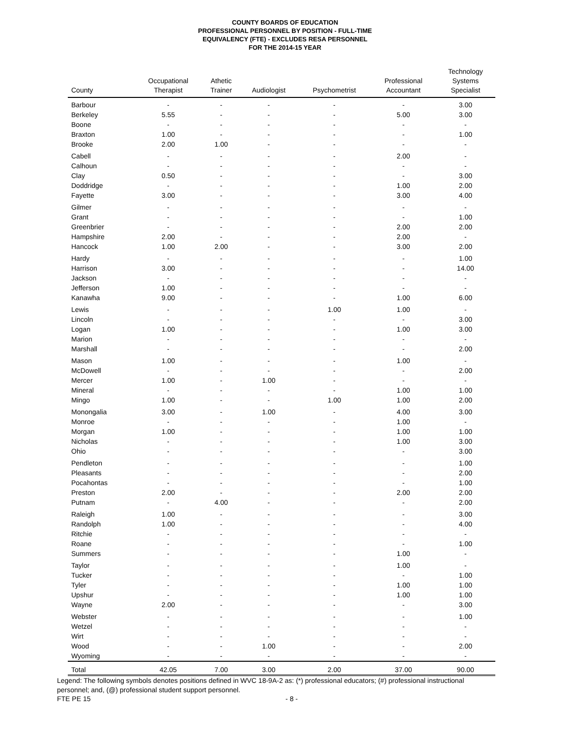COUNTY BOARDS OF EDUCATION
PROFESSIONAL PERSONNEL BY POSITION - FULL-TIME
EQUIVALENCY (FTE) - EXCLUDES RESA PERSONNEL
FOR THE 2014-15 YEAR
| County | Occupational Therapist | Athetic Trainer | Audiologist | Psychometrist | Professional Accountant | Technology Systems Specialist |
| --- | --- | --- | --- | --- | --- | --- |
| Barbour | - | - | - | - | - | 3.00 |
| Berkeley | 5.55 | - | - | - | 5.00 | 3.00 |
| Boone | - | - | - | - | - | - |
| Braxton | 1.00 | - | - | - | - | 1.00 |
| Brooke | 2.00 | 1.00 | - | - | - | - |
| Cabell | - | - | - | - | 2.00 | - |
| Calhoun | - | - | - | - | - | - |
| Clay | 0.50 | - | - | - | - | 3.00 |
| Doddridge | - | - | - | - | 1.00 | 2.00 |
| Fayette | 3.00 | - | - | - | 3.00 | 4.00 |
| Gilmer | - | - | - | - | - | - |
| Grant | - | - | - | - | - | 1.00 |
| Greenbrier | - | - | - | - | 2.00 | 2.00 |
| Hampshire | 2.00 | - | - | - | 2.00 | - |
| Hancock | 1.00 | 2.00 | - | - | 3.00 | 2.00 |
| Hardy | - | - | - | - | - | 1.00 |
| Harrison | 3.00 | - | - | - | - | 14.00 |
| Jackson | - | - | - | - | - | - |
| Jefferson | 1.00 | - | - | - | - | - |
| Kanawha | 9.00 | - | - | - | 1.00 | 6.00 |
| Lewis | - | - | - | 1.00 | 1.00 | - |
| Lincoln | - | - | - | - | - | 3.00 |
| Logan | 1.00 | - | - | - | 1.00 | 3.00 |
| Marion | - | - | - | - | - | - |
| Marshall | - | - | - | - | - | 2.00 |
| Mason | 1.00 | - | - | - | 1.00 | - |
| McDowell | - | - | - | - | - | 2.00 |
| Mercer | 1.00 | - | 1.00 | - | - | - |
| Mineral | - | - | - | - | 1.00 | 1.00 |
| Mingo | 1.00 | - | - | 1.00 | 1.00 | 2.00 |
| Monongalia | 3.00 | - | 1.00 | - | 4.00 | 3.00 |
| Monroe | - | - | - | - | 1.00 | - |
| Morgan | 1.00 | - | - | - | 1.00 | 1.00 |
| Nicholas | - | - | - | - | 1.00 | 3.00 |
| Ohio | - | - | - | - | - | 3.00 |
| Pendleton | - | - | - | - | - | 1.00 |
| Pleasants | - | - | - | - | - | 2.00 |
| Pocahontas | - | - | - | - | - | 1.00 |
| Preston | 2.00 | - | - | - | 2.00 | 2.00 |
| Putnam | - | 4.00 | - | - | - | 2.00 |
| Raleigh | 1.00 | - | - | - | - | 3.00 |
| Randolph | 1.00 | - | - | - | - | 4.00 |
| Ritchie | - | - | - | - | - | - |
| Roane | - | - | - | - | - | 1.00 |
| Summers | - | - | - | - | 1.00 | - |
| Taylor | - | - | - | - | 1.00 | - |
| Tucker | - | - | - | - | - | 1.00 |
| Tyler | - | - | - | - | 1.00 | 1.00 |
| Upshur | - | - | - | - | 1.00 | 1.00 |
| Wayne | 2.00 | - | - | - | - | 3.00 |
| Webster | - | - | - | - | - | 1.00 |
| Wetzel | - | - | - | - | - | - |
| Wirt | - | - | - | - | - | - |
| Wood | - | - | 1.00 | - | - | 2.00 |
| Wyoming | - | - | - | - | - | - |
| Total | 42.05 | 7.00 | 3.00 | 2.00 | 37.00 | 90.00 |
Legend: The following symbols denotes positions defined in WVC 18-9A-2 as: (*) professional educators; (#) professional instructional personnel; and, (@) professional student support personnel.
FTE PE 15 - 8 -